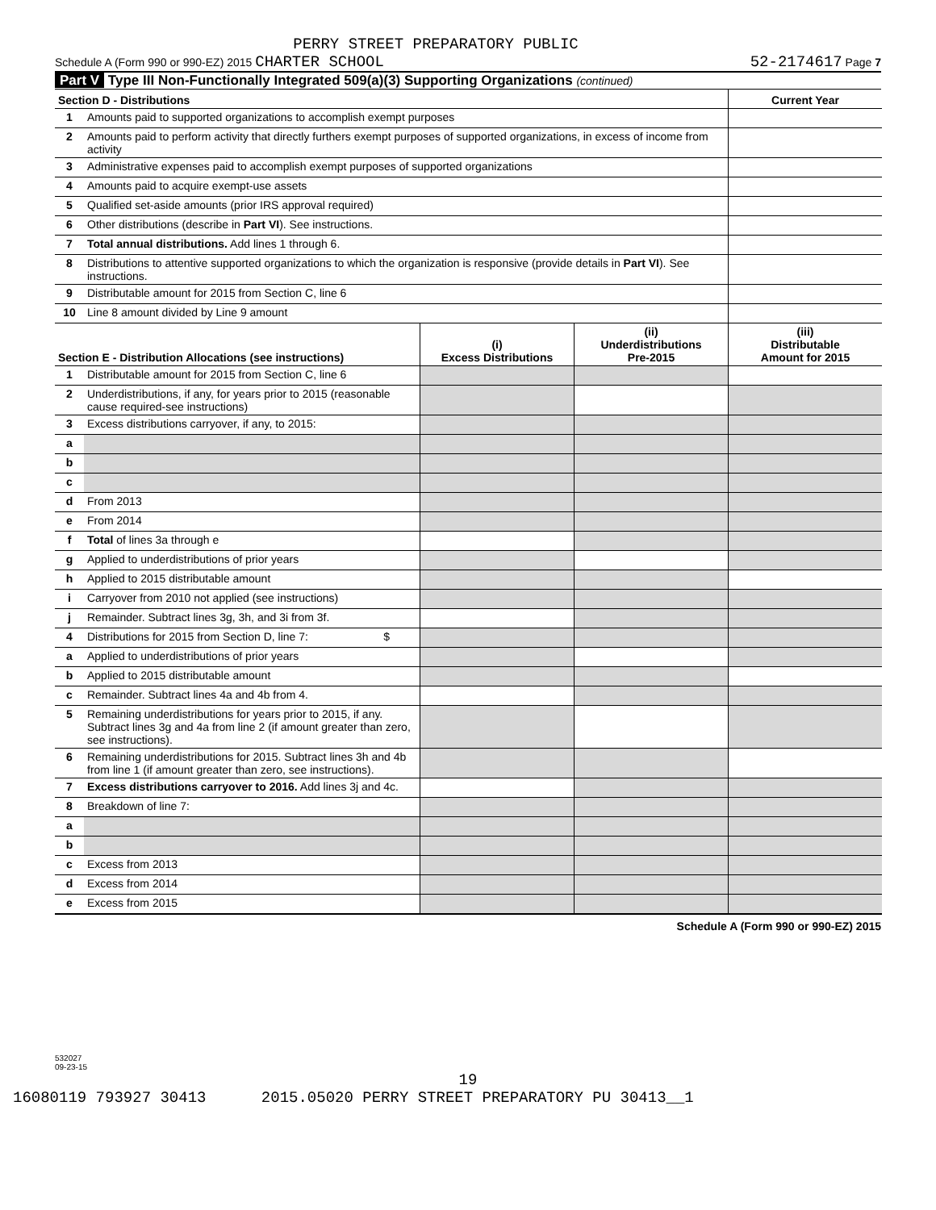PERRY STREET PREPARATORY PUBLIC
Schedule A (Form 990 or 990-EZ) 2015 CHARTER SCHOOL 52-2174617 Page 7
Part V Type III Non-Functionally Integrated 509(a)(3) Supporting Organizations (continued)
| Section D - Distributions | | | | Current Year |
| --- | --- | --- | --- | --- |
| 1 | Amounts paid to supported organizations to accomplish exempt purposes | | | |
| 2 | Amounts paid to perform activity that directly furthers exempt purposes of supported organizations, in excess of income from activity | | | |
| 3 | Administrative expenses paid to accomplish exempt purposes of supported organizations | | | |
| 4 | Amounts paid to acquire exempt-use assets | | | |
| 5 | Qualified set-aside amounts (prior IRS approval required) | | | |
| 6 | Other distributions (describe in Part VI ). See instructions. | | | |
| 7 | Total annual distributions. Add lines 1 through 6. | | | |
| 8 | Distributions to attentive supported organizations to which the organization is responsive (provide details in Part VI ). See instructions. | | | |
| 9 | Distributable amount for 2015 from Section C, line 6 | | | |
| 10 | Line 8 amount divided by Line 9 amount | | | |
| Section E - Distribution Allocations (see instructions) | | (i) Excess Distributions | (ii) Underdistributions Pre-2015 | (iii) Distributable Amount for 2015 |
| 1 | Distributable amount for 2015 from Section C, line 6 | | | |
| 2 | Underdistributions, if any, for years prior to 2015 (reasonable cause required-see instructions) | | | |
| 3 | Excess distributions carryover, if any, to 2015: | | | |
| a | | | | |
| b | | | | |
| c | | | | |
| d | From 2013 | | | |
| e | From 2014 | | | |
| f | Total of lines 3a through e | | | |
| g | Applied to underdistributions of prior years | | | |
| h | Applied to 2015 distributable amount | | | |
| i | Carryover from 2010 not applied (see instructions) | | | |
| j | Remainder. Subtract lines 3g, 3h, and 3i from 3f. | | | |
| 4 | Distributions for 2015 from Section D, line 7: $ | | | |
| a | Applied to underdistributions of prior years | | | |
| b | Applied to 2015 distributable amount | | | |
| c | Remainder. Subtract lines 4a and 4b from 4. | | | |
| 5 | Remaining underdistributions for years prior to 2015, if any. Subtract lines 3g and 4a from line 2 (if amount greater than zero, see instructions). | | | |
| 6 | Remaining underdistributions for 2015. Subtract lines 3h and 4b from line 1 (if amount greater than zero, see instructions). | | | |
| 7 | Excess distributions carryover to 2016. Add lines 3j and 4c. | | | |
| 8 | Breakdown of line 7: | | | |
| a | | | | |
| b | | | | |
| c | Excess from 2013 | | | |
| d | Excess from 2014 | | | |
| e | Excess from 2015 | | | |
Schedule A (Form 990 or 990-EZ) 2015
532027
09-23-15
19
16080119 793927 30413 2015.05020 PERRY STREET PREPARATORY PU 30413__1